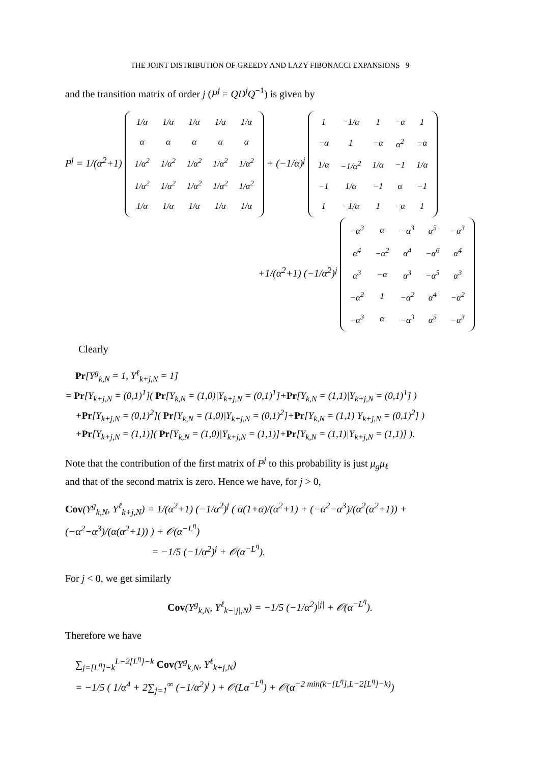THE JOINT DISTRIBUTION OF GREEDY AND LAZY FIBONACCI EXPANSIONS 9
and the transition matrix of order j (P<sup>j</sup> = QD<sup>j</sup>Q<sup>−1</sup>) is given by
P<sup>j</sup> = 1/(α<sup>2</sup>+1)
| 1/α | 1/α | 1/α | 1/α | 1/α |
| α | α | α | α | α |
| 1/α<sup>2</sup> | 1/α<sup>2</sup> | 1/α<sup>2</sup> | 1/α<sup>2</sup> | 1/α<sup>2</sup> |
| 1/α<sup>2</sup> | 1/α<sup>2</sup> | 1/α<sup>2</sup> | 1/α<sup>2</sup> | 1/α<sup>2</sup> |
| 1/α | 1/α | 1/α | 1/α | 1/α |
+ (−1/α)<sup>j</sup>
| 1 | −1/α | 1 | −α | 1 |
| −α | 1 | −α | α<sup>2</sup> | −α |
| 1/α | −1/α<sup>2</sup> | 1/α | −1 | 1/α |
| −1 | 1/α | −1 | α | −1 |
| 1 | −1/α | 1 | −α | 1 |
+1/(α<sup>2</sup>+1) (−1/α<sup>2</sup>)<sup>j</sup>
| −α<sup>3</sup> | α | −α<sup>3</sup> | α<sup>5</sup> | −α<sup>3</sup> |
| α<sup>4</sup> | −α<sup>2</sup> | α<sup>4</sup> | −α<sup>6</sup> | α<sup>4</sup> |
| α<sup>3</sup> | −α | α<sup>3</sup> | −α<sup>5</sup> | α<sup>3</sup> |
| −α<sup>2</sup> | 1 | −α<sup>2</sup> | α<sup>4</sup> | −α<sup>2</sup> |
| −α<sup>3</sup> | α | −α<sup>3</sup> | α<sup>5</sup> | −α<sup>3</sup> |
Clearly
Pr[Y<sup>g</sup><sub>k,N</sub> = 1, Y<sup>ℓ</sup><sub>k+j,N</sub> = 1]
= Pr[Y<sub>k+j,N</sub> = (0,1)<sup>1</sup>]( Pr[Y<sub>k,N</sub> = (1,0)|Y<sub>k+j,N</sub> = (0,1)<sup>1</sup>]+Pr[Y<sub>k,N</sub> = (1,1)|Y<sub>k+j,N</sub> = (0,1)<sup>1</sup>] )
+Pr[Y<sub>k+j,N</sub> = (0,1)<sup>2</sup>]( Pr[Y<sub>k,N</sub> = (1,0)|Y<sub>k+j,N</sub> = (0,1)<sup>2</sup>]+Pr[Y<sub>k,N</sub> = (1,1)|Y<sub>k+j,N</sub> = (0,1)<sup>2</sup>] )
+Pr[Y<sub>k+j,N</sub> = (1,1)]( Pr[Y<sub>k,N</sub> = (1,0)|Y<sub>k+j,N</sub> = (1,1)]+Pr[Y<sub>k,N</sub> = (1,1)|Y<sub>k+j,N</sub> = (1,1)] ).
Note that the contribution of the first matrix of P<sup>j</sup> to this probability is just μ<sub>g</sub>μ<sub>ℓ</sub>
and that of the second matrix is zero. Hence we have, for j > 0,
Cov(Y<sup>g</sup><sub>k,N</sub>, Y<sup>ℓ</sup><sub>k+j,N</sub>) = 1/(α<sup>2</sup>+1) (−1/α<sup>2</sup>)<sup>j</sup> ( α(1+α)/(α<sup>2</sup>+1) + (−α<sup>2</sup>−α<sup>3</sup>)/(α<sup>2</sup>(α<sup>2</sup>+1)) + (−α<sup>2</sup>−α<sup>3</sup>)/(α(α<sup>2</sup>+1)) ) + 𝒪(α<sup>−L<sup>η</sup></sup>)
= −1/5 (−1/α<sup>2</sup>)<sup>j</sup> + 𝒪(α<sup>−L<sup>η</sup></sup>).
For j < 0, we get similarly
Cov(Y<sup>g</sup><sub>k,N</sub>, Y<sup>ℓ</sup><sub>k−|j|,N</sub>) = −1/5 (−1/α<sup>2</sup>)<sup>|j|</sup> + 𝒪(α<sup>−L<sup>η</sup></sup>).
Therefore we have
∑<sub>j=[L<sup>η</sup>]−k</sub><sup>L−2[L<sup>η</sup>]−k</sup> Cov(Y<sup>g</sup><sub>k,N</sub>, Y<sup>ℓ</sup><sub>k+j,N</sub>)
= −1/5 ( 1/α<sup>4</sup> + 2∑<sub>j=1</sub><sup>∞</sup> (−1/α<sup>2</sup>)<sup>j</sup> ) + 𝒪(Lα<sup>−L<sup>η</sup></sup>) + 𝒪(α<sup>−2 min(k−[L<sup>η</sup>],L−2[L<sup>η</sup>]−k)</sup>)